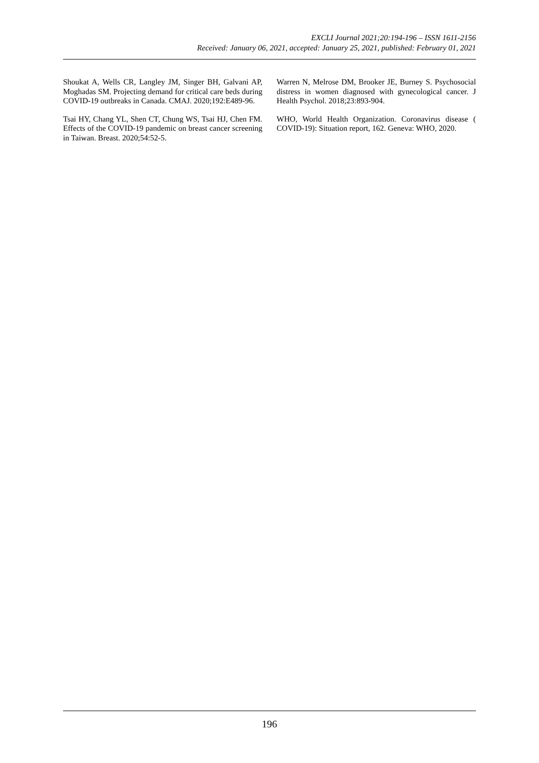EXCLI Journal 2021;20:194-196 – ISSN 1611-2156
Received: January 06, 2021, accepted: January 25, 2021, published: February 01, 2021
Shoukat A, Wells CR, Langley JM, Singer BH, Galvani AP, Moghadas SM. Projecting demand for critical care beds during COVID-19 outbreaks in Canada. CMAJ. 2020;192:E489-96.
Tsai HY, Chang YL, Shen CT, Chung WS, Tsai HJ, Chen FM. Effects of the COVID-19 pandemic on breast cancer screening in Taiwan. Breast. 2020;54:52-5.
Warren N, Melrose DM, Brooker JE, Burney S. Psychosocial distress in women diagnosed with gynecological cancer. J Health Psychol. 2018;23:893-904.
WHO, World Health Organization. Coronavirus disease ( COVID-19): Situation report, 162. Geneva: WHO, 2020.
196